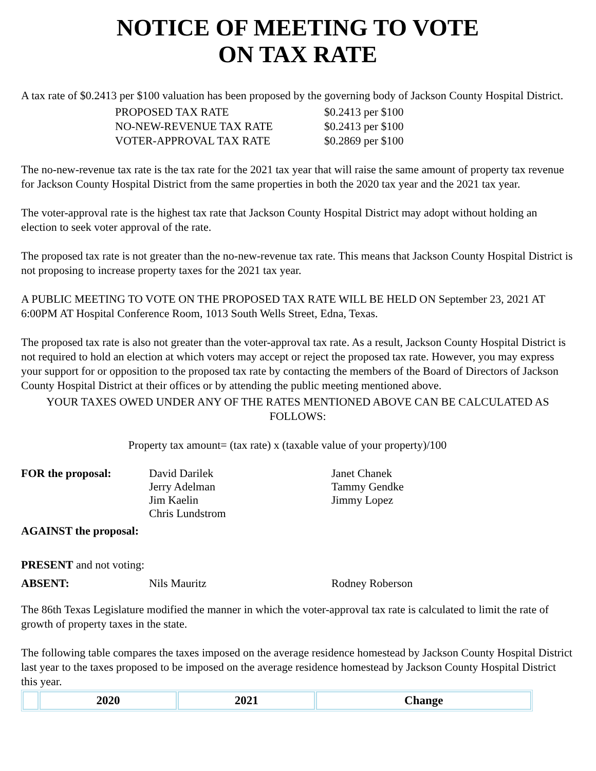NOTICE OF MEETING TO VOTE
ON TAX RATE
A tax rate of $0.2413 per $100 valuation has been proposed by the governing body of Jackson County Hospital District.
| PROPOSED TAX RATE | $0.2413 per $100 |
| NO-NEW-REVENUE TAX RATE | $0.2413 per $100 |
| VOTER-APPROVAL TAX RATE | $0.2869 per $100 |
The no-new-revenue tax rate is the tax rate for the 2021 tax year that will raise the same amount of property tax revenue for Jackson County Hospital District from the same properties in both the 2020 tax year and the 2021 tax year.
The voter-approval rate is the highest tax rate that Jackson County Hospital District may adopt without holding an election to seek voter approval of the rate.
The proposed tax rate is not greater than the no-new-revenue tax rate. This means that Jackson County Hospital District is not proposing to increase property taxes for the 2021 tax year.
A PUBLIC MEETING TO VOTE ON THE PROPOSED TAX RATE WILL BE HELD ON September 23, 2021 AT 6:00PM AT Hospital Conference Room, 1013 South Wells Street, Edna, Texas.
The proposed tax rate is also not greater than the voter-approval tax rate. As a result, Jackson County Hospital District is not required to hold an election at which voters may accept or reject the proposed tax rate. However, you may express your support for or opposition to the proposed tax rate by contacting the members of the Board of Directors of Jackson County Hospital District at their offices or by attending the public meeting mentioned above.
YOUR TAXES OWED UNDER ANY OF THE RATES MENTIONED ABOVE CAN BE CALCULATED AS FOLLOWS:
Property tax amount= (tax rate) x (taxable value of your property)/100
| FOR the proposal: | David Darilek Jerry Adelman Jim Kaelin Chris Lundstrom | Janet Chanek Tammy Gendke Jimmy Lopez |
| AGAINST the proposal: | | |
| PRESENT and not voting: | | |
| ABSENT: | Nils Mauritz | Rodney Roberson |
The 86th Texas Legislature modified the manner in which the voter-approval tax rate is calculated to limit the rate of growth of property taxes in the state.
The following table compares the taxes imposed on the average residence homestead by Jackson County Hospital District last year to the taxes proposed to be imposed on the average residence homestead by Jackson County Hospital District this year.
| | 2020 | 2021 | Change |
| --- | --- | --- | --- |